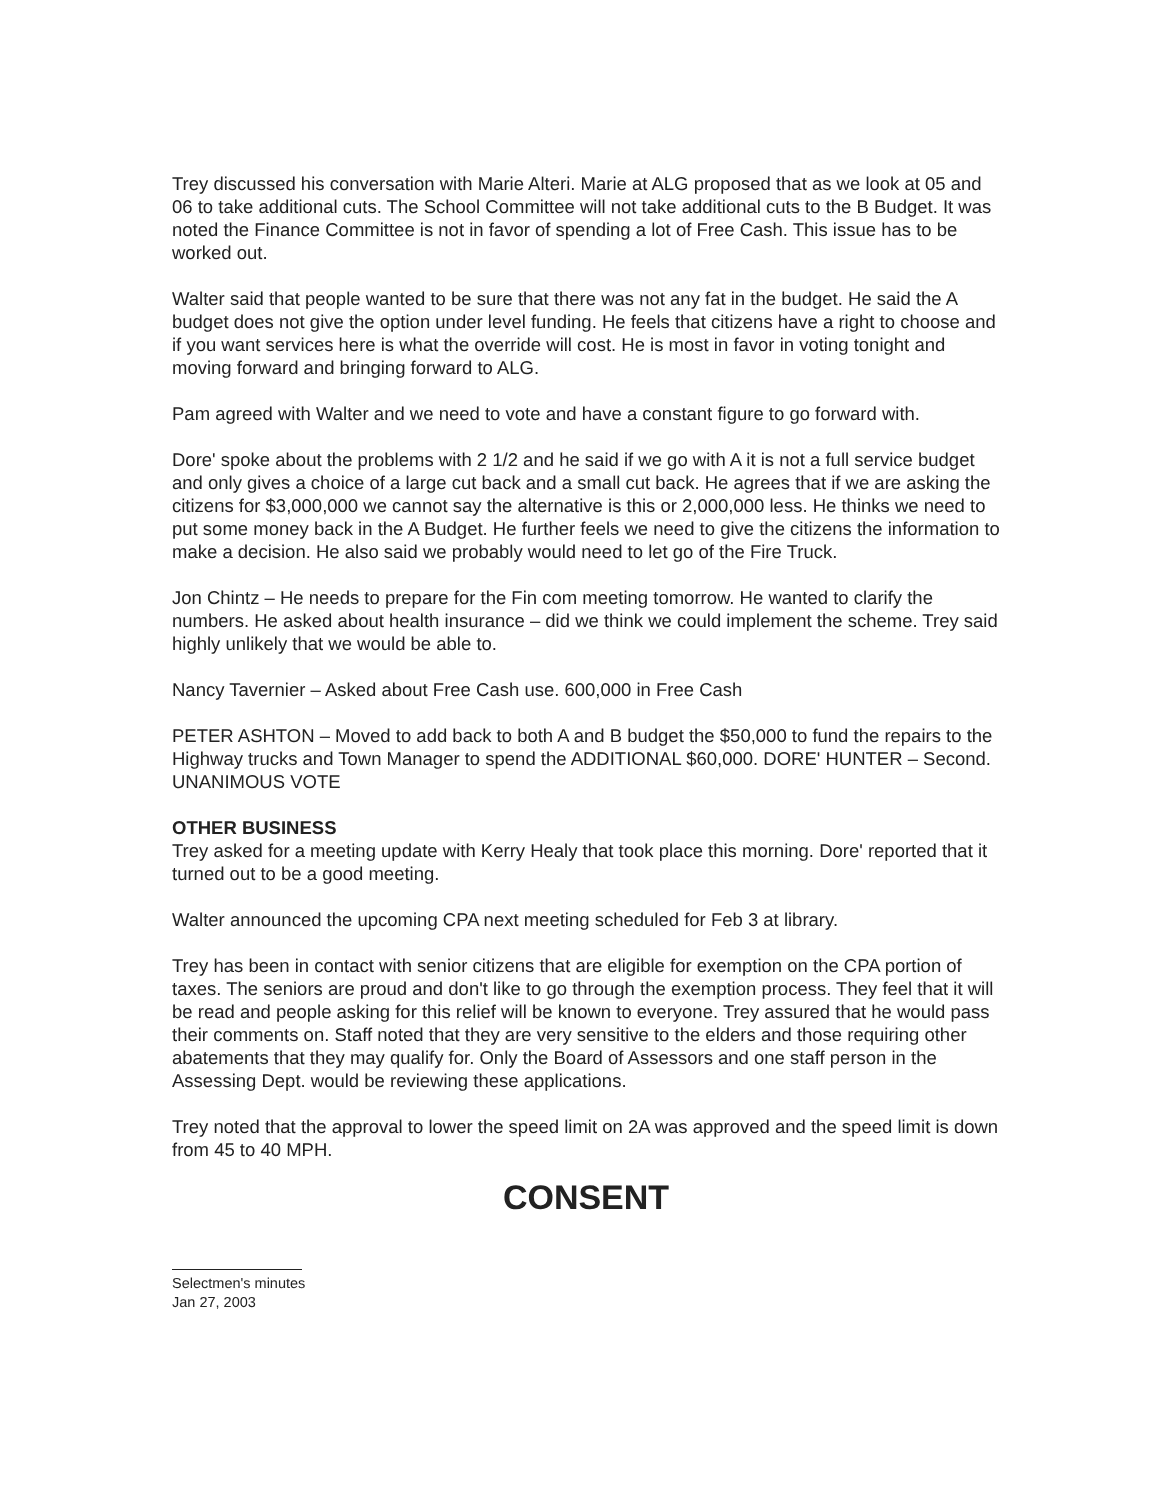Trey discussed his conversation with Marie Alteri. Marie at ALG proposed that as we look at 05 and 06 to take additional cuts. The School Committee will not take additional cuts to the B Budget. It was noted the Finance Committee is not in favor of spending a lot of Free Cash. This issue has to be worked out.
Walter said that people wanted to be sure that there was not any fat in the budget. He said the A budget does not give the option under level funding. He feels that citizens have a right to choose and if you want services here is what the override will cost. He is most in favor in voting tonight and moving forward and bringing forward to ALG.
Pam agreed with Walter and we need to vote and have a constant figure to go forward with.
Dore' spoke about the problems with 2 1/2 and he said if we go with A it is not a full service budget and only gives a choice of a large cut back and a small cut back. He agrees that if we are asking the citizens for $3,000,000 we cannot say the alternative is this or 2,000,000 less. He thinks we need to put some money back in the A Budget. He further feels we need to give the citizens the information to make a decision. He also said we probably would need to let go of the Fire Truck.
Jon Chintz – He needs to prepare for the Fin com meeting tomorrow. He wanted to clarify the numbers. He asked about health insurance – did we think we could implement the scheme. Trey said highly unlikely that we would be able to.
Nancy Tavernier – Asked about Free Cash use. 600,000 in Free Cash
PETER ASHTON – Moved to add back to both A and B budget the $50,000 to fund the repairs to the Highway trucks and Town Manager to spend the ADDITIONAL $60,000. DORE' HUNTER – Second. UNANIMOUS VOTE
OTHER BUSINESS
Trey asked for a meeting update with Kerry Healy that took place this morning. Dore' reported that it turned out to be a good meeting.
Walter announced the upcoming CPA next meeting scheduled for Feb 3 at library.
Trey has been in contact with senior citizens that are eligible for exemption on the CPA portion of taxes. The seniors are proud and don't like to go through the exemption process. They feel that it will be read and people asking for this relief will be known to everyone. Trey assured that he would pass their comments on. Staff noted that they are very sensitive to the elders and those requiring other abatements that they may qualify for. Only the Board of Assessors and one staff person in the Assessing Dept. would be reviewing these applications.
Trey noted that the approval to lower the speed limit on 2A was approved and the speed limit is down from 45 to 40 MPH.
CONSENT
Selectmen's minutes
Jan 27, 2003